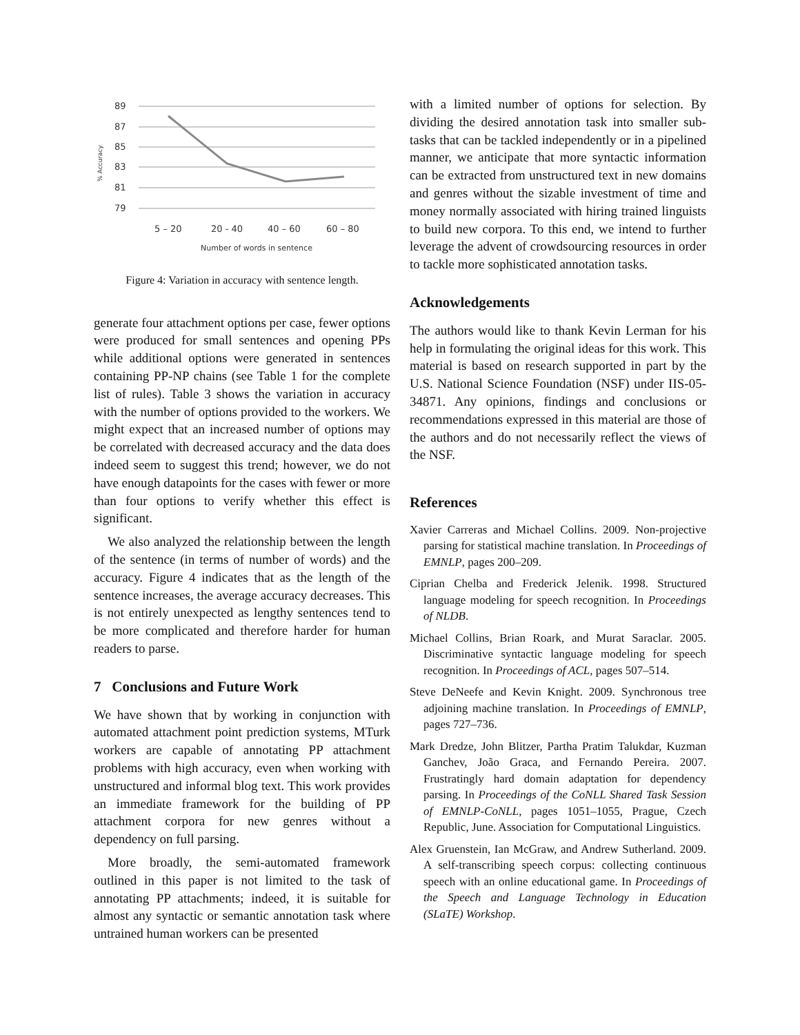89
87
85
83
81
79
5 – 20
20 - 40
40 – 60
60 – 80
Number of words in sentence
% Accuracy
Figure 4: Variation in accuracy with sentence length.
generate four attachment options per case, fewer options were produced for small sentences and opening PPs while additional options were generated in sentences containing PP-NP chains (see Table 1 for the complete list of rules). Table 3 shows the variation in accuracy with the number of options provided to the workers. We might expect that an increased number of options may be correlated with decreased accuracy and the data does indeed seem to suggest this trend; however, we do not have enough datapoints for the cases with fewer or more than four options to verify whether this effect is significant.
We also analyzed the relationship between the length of the sentence (in terms of number of words) and the accuracy. Figure 4 indicates that as the length of the sentence increases, the average accuracy decreases. This is not entirely unexpected as lengthy sentences tend to be more complicated and therefore harder for human readers to parse.
7 Conclusions and Future Work
We have shown that by working in conjunction with automated attachment point prediction systems, MTurk workers are capable of annotating PP attachment problems with high accuracy, even when working with unstructured and informal blog text. This work provides an immediate framework for the building of PP attachment corpora for new genres without a dependency on full parsing.
More broadly, the semi-automated framework outlined in this paper is not limited to the task of annotating PP attachments; indeed, it is suitable for almost any syntactic or semantic annotation task where untrained human workers can be presented
with a limited number of options for selection. By dividing the desired annotation task into smaller sub-tasks that can be tackled independently or in a pipelined manner, we anticipate that more syntactic information can be extracted from unstructured text in new domains and genres without the sizable investment of time and money normally associated with hiring trained linguists to build new corpora. To this end, we intend to further leverage the advent of crowdsourcing resources in order to tackle more sophisticated annotation tasks.
Acknowledgements
The authors would like to thank Kevin Lerman for his help in formulating the original ideas for this work. This material is based on research supported in part by the U.S. National Science Foundation (NSF) under IIS-05-34871. Any opinions, findings and conclusions or recommendations expressed in this material are those of the authors and do not necessarily reflect the views of the NSF.
References
Xavier Carreras and Michael Collins. 2009. Non-projective parsing for statistical machine translation. In Proceedings of EMNLP, pages 200–209.
Ciprian Chelba and Frederick Jelenik. 1998. Structured language modeling for speech recognition. In Proceedings of NLDB.
Michael Collins, Brian Roark, and Murat Saraclar. 2005. Discriminative syntactic language modeling for speech recognition. In Proceedings of ACL, pages 507–514.
Steve DeNeefe and Kevin Knight. 2009. Synchronous tree adjoining machine translation. In Proceedings of EMNLP, pages 727–736.
Mark Dredze, John Blitzer, Partha Pratim Talukdar, Kuzman Ganchev, João Graca, and Fernando Pereira. 2007. Frustratingly hard domain adaptation for dependency parsing. In Proceedings of the CoNLL Shared Task Session of EMNLP-CoNLL, pages 1051–1055, Prague, Czech Republic, June. Association for Computational Linguistics.
Alex Gruenstein, Ian McGraw, and Andrew Sutherland. 2009. A self-transcribing speech corpus: collecting continuous speech with an online educational game. In Proceedings of the Speech and Language Technology in Education (SLaTE) Workshop.